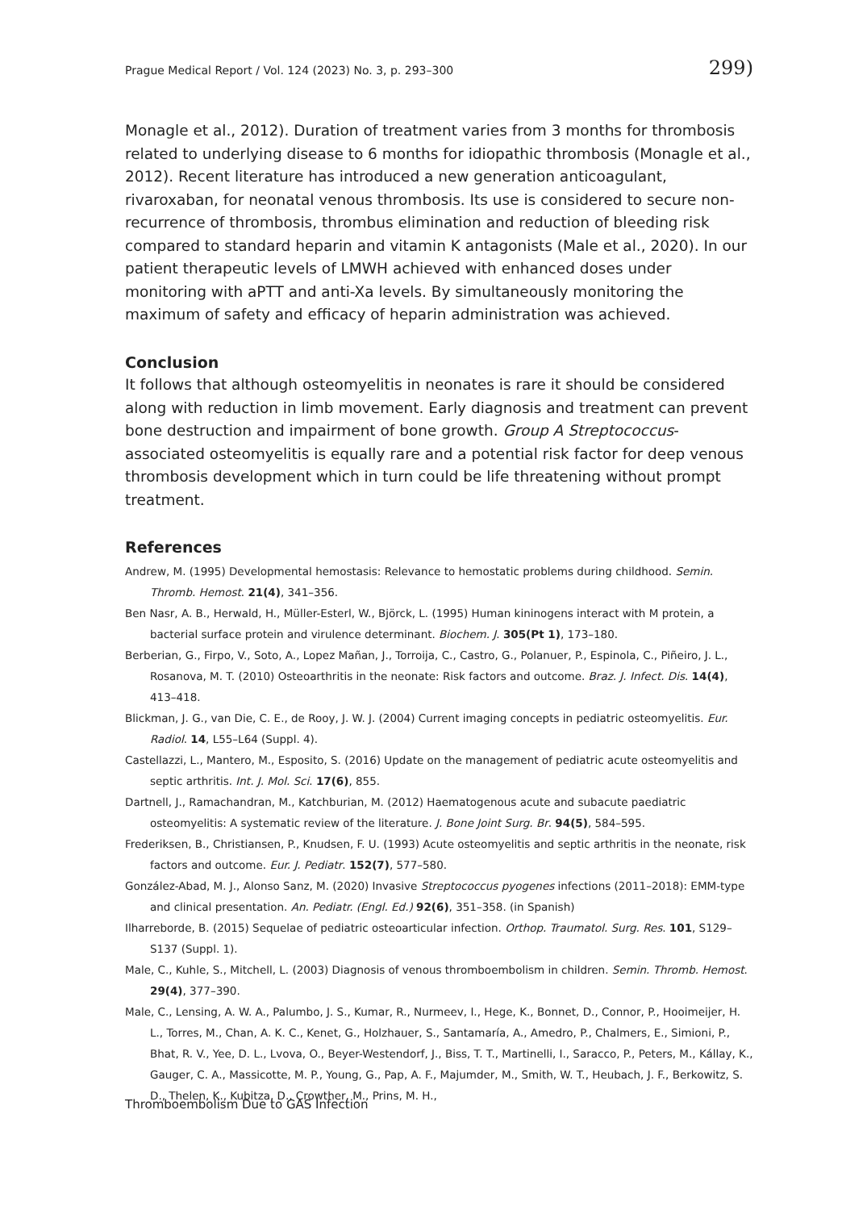Prague Medical Report / Vol. 124 (2023) No. 3, p. 293–300 299)
Monagle et al., 2012). Duration of treatment varies from 3 months for thrombosis related to underlying disease to 6 months for idiopathic thrombosis (Monagle et al., 2012). Recent literature has introduced a new generation anticoagulant, rivaroxaban, for neonatal venous thrombosis. Its use is considered to secure non-recurrence of thrombosis, thrombus elimination and reduction of bleeding risk compared to standard heparin and vitamin K antagonists (Male et al., 2020). In our patient therapeutic levels of LMWH achieved with enhanced doses under monitoring with aPTT and anti-Xa levels. By simultaneously monitoring the maximum of safety and efficacy of heparin administration was achieved.
Conclusion
It follows that although osteomyelitis in neonates is rare it should be considered along with reduction in limb movement. Early diagnosis and treatment can prevent bone destruction and impairment of bone growth. Group A Streptococcus-associated osteomyelitis is equally rare and a potential risk factor for deep venous thrombosis development which in turn could be life threatening without prompt treatment.
References
Andrew, M. (1995) Developmental hemostasis: Relevance to hemostatic problems during childhood. Semin. Thromb. Hemost. 21(4), 341–356.
Ben Nasr, A. B., Herwald, H., Müller-Esterl, W., Björck, L. (1995) Human kininogens interact with M protein, a bacterial surface protein and virulence determinant. Biochem. J. 305(Pt 1), 173–180.
Berberian, G., Firpo, V., Soto, A., Lopez Mañan, J., Torroija, C., Castro, G., Polanuer, P., Espinola, C., Piñeiro, J. L., Rosanova, M. T. (2010) Osteoarthritis in the neonate: Risk factors and outcome. Braz. J. Infect. Dis. 14(4), 413–418.
Blickman, J. G., van Die, C. E., de Rooy, J. W. J. (2004) Current imaging concepts in pediatric osteomyelitis. Eur. Radiol. 14, L55–L64 (Suppl. 4).
Castellazzi, L., Mantero, M., Esposito, S. (2016) Update on the management of pediatric acute osteomyelitis and septic arthritis. Int. J. Mol. Sci. 17(6), 855.
Dartnell, J., Ramachandran, M., Katchburian, M. (2012) Haematogenous acute and subacute paediatric osteomyelitis: A systematic review of the literature. J. Bone Joint Surg. Br. 94(5), 584–595.
Frederiksen, B., Christiansen, P., Knudsen, F. U. (1993) Acute osteomyelitis and septic arthritis in the neonate, risk factors and outcome. Eur. J. Pediatr. 152(7), 577–580.
González-Abad, M. J., Alonso Sanz, M. (2020) Invasive Streptococcus pyogenes infections (2011–2018): EMM-type and clinical presentation. An. Pediatr. (Engl. Ed.) 92(6), 351–358. (in Spanish)
Ilharreborde, B. (2015) Sequelae of pediatric osteoarticular infection. Orthop. Traumatol. Surg. Res. 101, S129–S137 (Suppl. 1).
Male, C., Kuhle, S., Mitchell, L. (2003) Diagnosis of venous thromboembolism in children. Semin. Thromb. Hemost. 29(4), 377–390.
Male, C., Lensing, A. W. A., Palumbo, J. S., Kumar, R., Nurmeev, I., Hege, K., Bonnet, D., Connor, P., Hooimeijer, H. L., Torres, M., Chan, A. K. C., Kenet, G., Holzhauer, S., Santamaría, A., Amedro, P., Chalmers, E., Simioni, P., Bhat, R. V., Yee, D. L., Lvova, O., Beyer-Westendorf, J., Biss, T. T., Martinelli, I., Saracco, P., Peters, M., Kállay, K., Gauger, C. A., Massicotte, M. P., Young, G., Pap, A. F., Majumder, M., Smith, W. T., Heubach, J. F., Berkowitz, S. D., Thelen, K., Kubitza, D., Crowther, M., Prins, M. H.,
Thromboembolism Due to GAS Infection